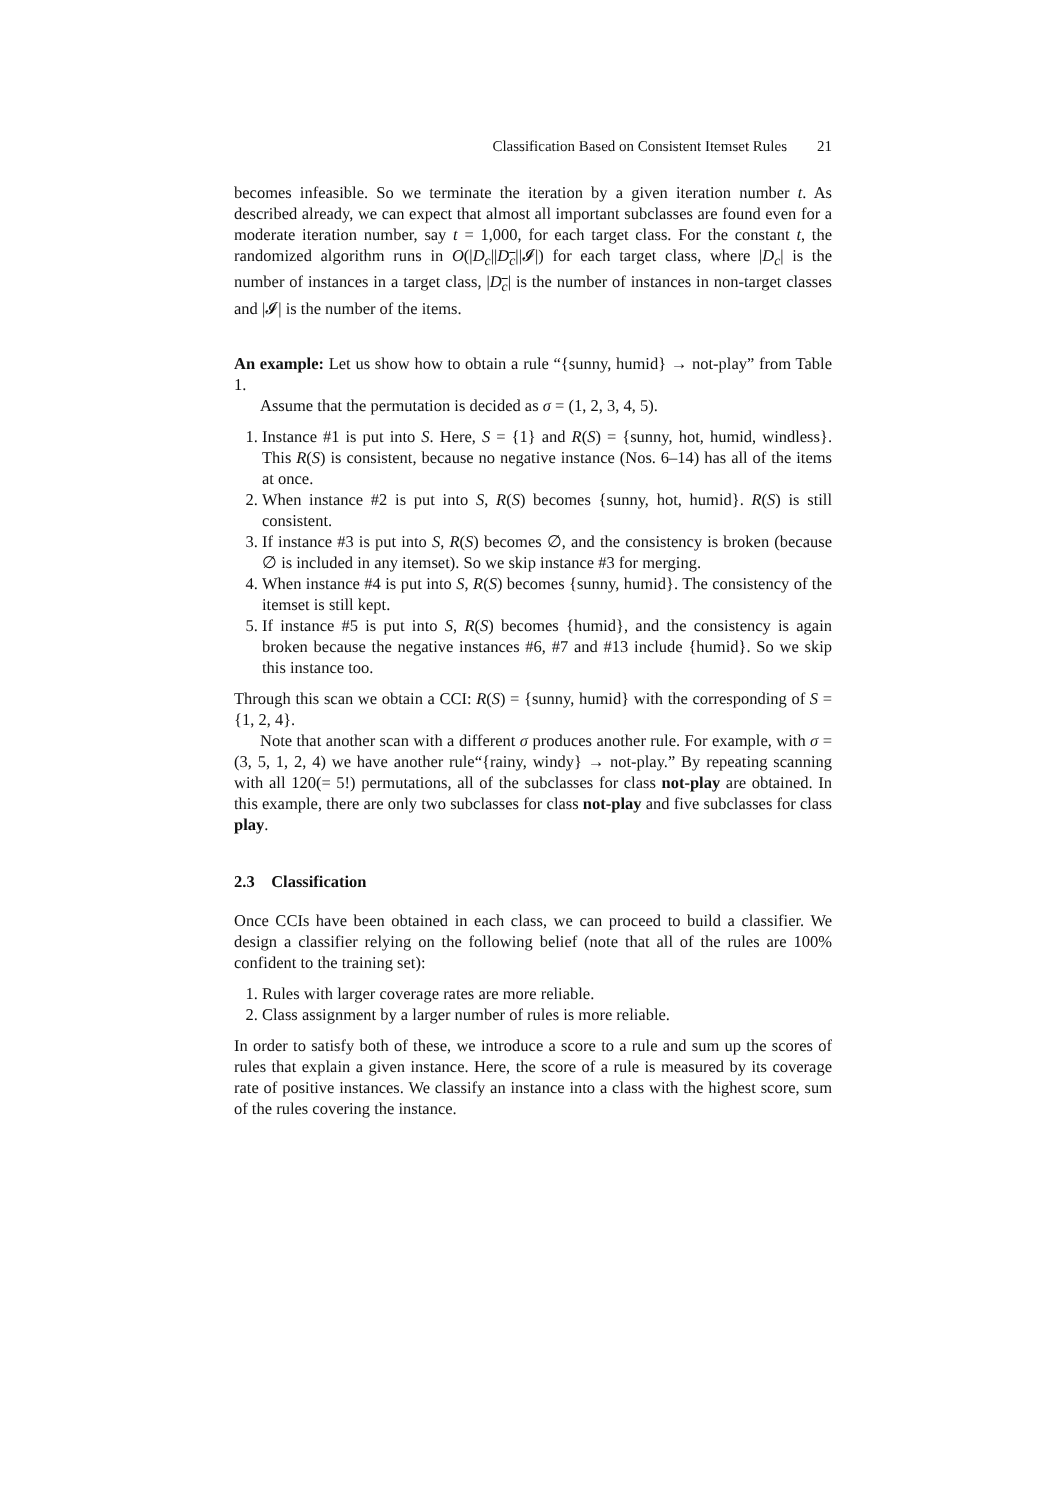Classification Based on Consistent Itemset Rules 21
becomes infeasible. So we terminate the iteration by a given iteration number t. As described already, we can expect that almost all important subclasses are found even for a moderate iteration number, say t = 1,000, for each target class. For the constant t, the randomized algorithm runs in O(|D<sub>c</sub>||D<sub>c</sub>||𝓘|) for each target class, where |D<sub>c</sub>| is the number of instances in a target class, |D<sub>c</sub>| is the number of instances in non-target classes and |𝓘| is the number of the items.
An example: Let us show how to obtain a rule “{sunny, humid} → not-play” from Table 1.
Assume that the permutation is decided as σ = (1, 2, 3, 4, 5).
1. Instance #1 is put into S. Here, S = {1} and R(S) = {sunny, hot, humid, windless}. This R(S) is consistent, because no negative instance (Nos. 6–14) has all of the items at once.
2. When instance #2 is put into S, R(S) becomes {sunny, hot, humid}. R(S) is still consistent.
3. If instance #3 is put into S, R(S) becomes ∅, and the consistency is broken (because ∅ is included in any itemset). So we skip instance #3 for merging.
4. When instance #4 is put into S, R(S) becomes {sunny, humid}. The consistency of the itemset is still kept.
5. If instance #5 is put into S, R(S) becomes {humid}, and the consistency is again broken because the negative instances #6, #7 and #13 include {humid}. So we skip this instance too.
Through this scan we obtain a CCI: R(S) = {sunny, humid} with the corresponding of S = {1, 2, 4}.
Note that another scan with a different σ produces another rule. For example, with σ = (3, 5, 1, 2, 4) we have another rule“{rainy, windy} → not-play.” By repeating scanning with all 120(= 5!) permutations, all of the subclasses for class not-play are obtained. In this example, there are only two subclasses for class not-play and five subclasses for class play.
2.3 Classification
Once CCIs have been obtained in each class, we can proceed to build a classifier. We design a classifier relying on the following belief (note that all of the rules are 100% confident to the training set):
1. Rules with larger coverage rates are more reliable.
2. Class assignment by a larger number of rules is more reliable.
In order to satisfy both of these, we introduce a score to a rule and sum up the scores of rules that explain a given instance. Here, the score of a rule is measured by its coverage rate of positive instances. We classify an instance into a class with the highest score, sum of the rules covering the instance.